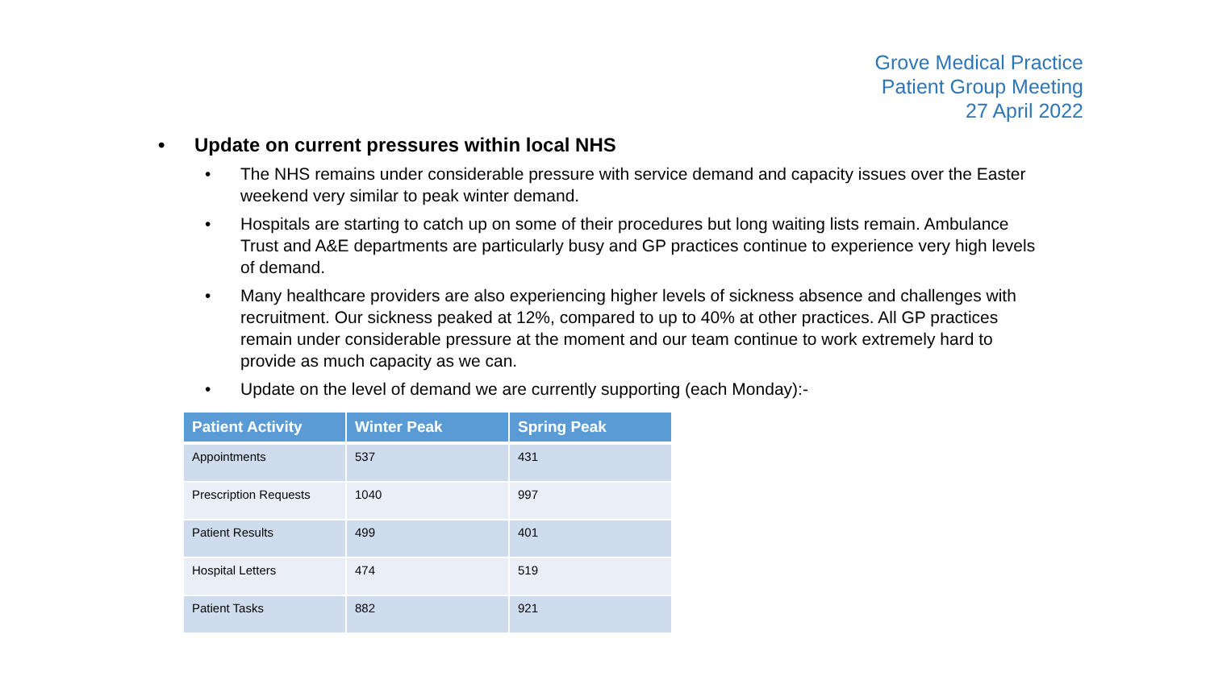Grove Medical Practice
Patient Group Meeting
27 April 2022
• Update on current pressures within local NHS
• The NHS remains under considerable pressure with service demand and capacity issues over the Easter weekend very similar to peak winter demand.
• Hospitals are starting to catch up on some of their procedures but long waiting lists remain. Ambulance Trust and A&E departments are particularly busy and GP practices continue to experience very high levels of demand.
• Many healthcare providers are also experiencing higher levels of sickness absence and challenges with recruitment. Our sickness peaked at 12%, compared to up to 40% at other practices. All GP practices remain under considerable pressure at the moment and our team continue to work extremely hard to provide as much capacity as we can.
• Update on the level of demand we are currently supporting (each Monday):-
| Patient Activity | Winter Peak | Spring Peak |
| --- | --- | --- |
| Appointments | 537 | 431 |
| Prescription Requests | 1040 | 997 |
| Patient Results | 499 | 401 |
| Hospital Letters | 474 | 519 |
| Patient Tasks | 882 | 921 |